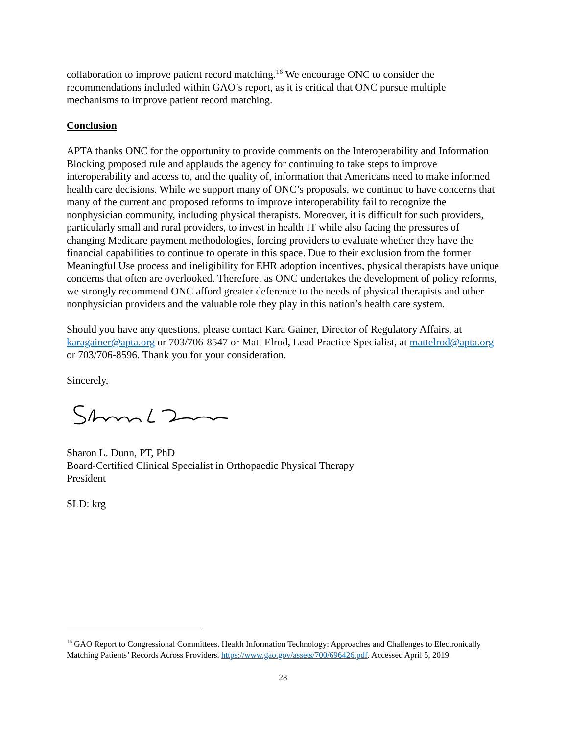collaboration to improve patient record matching.<sup>16</sup> We encourage ONC to consider the recommendations included within GAO’s report, as it is critical that ONC pursue multiple mechanisms to improve patient record matching.
Conclusion
APTA thanks ONC for the opportunity to provide comments on the Interoperability and Information Blocking proposed rule and applauds the agency for continuing to take steps to improve interoperability and access to, and the quality of, information that Americans need to make informed health care decisions. While we support many of ONC’s proposals, we continue to have concerns that many of the current and proposed reforms to improve interoperability fail to recognize the nonphysician community, including physical therapists. Moreover, it is difficult for such providers, particularly small and rural providers, to invest in health IT while also facing the pressures of changing Medicare payment methodologies, forcing providers to evaluate whether they have the financial capabilities to continue to operate in this space. Due to their exclusion from the former Meaningful Use process and ineligibility for EHR adoption incentives, physical therapists have unique concerns that often are overlooked. Therefore, as ONC undertakes the development of policy reforms, we strongly recommend ONC afford greater deference to the needs of physical therapists and other nonphysician providers and the valuable role they play in this nation’s health care system.
Should you have any questions, please contact Kara Gainer, Director of Regulatory Affairs, at karagainer@apta.org or 703/706-8547 or Matt Elrod, Lead Practice Specialist, at mattelrod@apta.org or 703/706-8596. Thank you for your consideration.
Sincerely,
Sharon L. Dunn, PT, PhD
Board-Certified Clinical Specialist in Orthopaedic Physical Therapy
President
SLD: krg
<sup>16</sup> GAO Report to Congressional Committees. Health Information Technology: Approaches and Challenges to Electronically Matching Patients’ Records Across Providers. https://www.gao.gov/assets/700/696426.pdf. Accessed April 5, 2019.
28